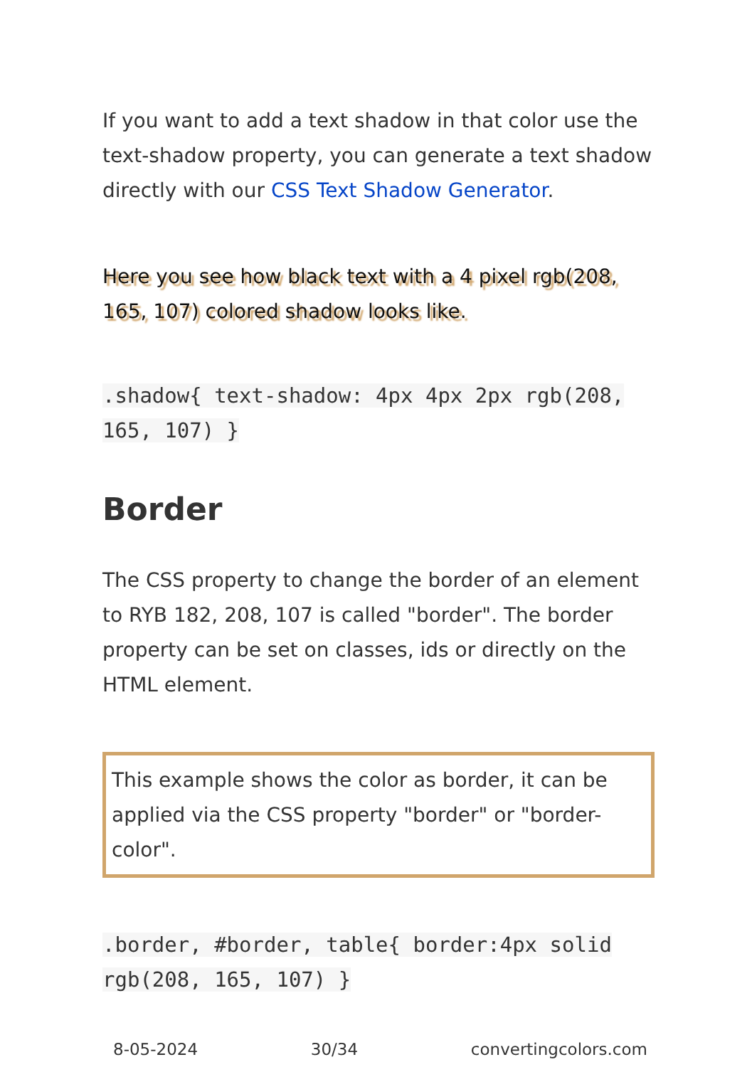If you want to add a text shadow in that color use the text-shadow property, you can generate a text shadow directly with our CSS Text Shadow Generator.
Here you see how black text with a 4 pixel rgb(208, 165, 107) colored shadow looks like.
.shadow{ text-shadow: 4px 4px 2px rgb(208, 165, 107) }
Border
The CSS property to change the border of an element to RYB 182, 208, 107 is called "border". The border property can be set on classes, ids or directly on the HTML element.
This example shows the color as border, it can be applied via the CSS property "border" or "border-color".
.border, #border, table{ border:4px solid rgb(208, 165, 107) }
8-05-2024 30/34 convertingcolors.com